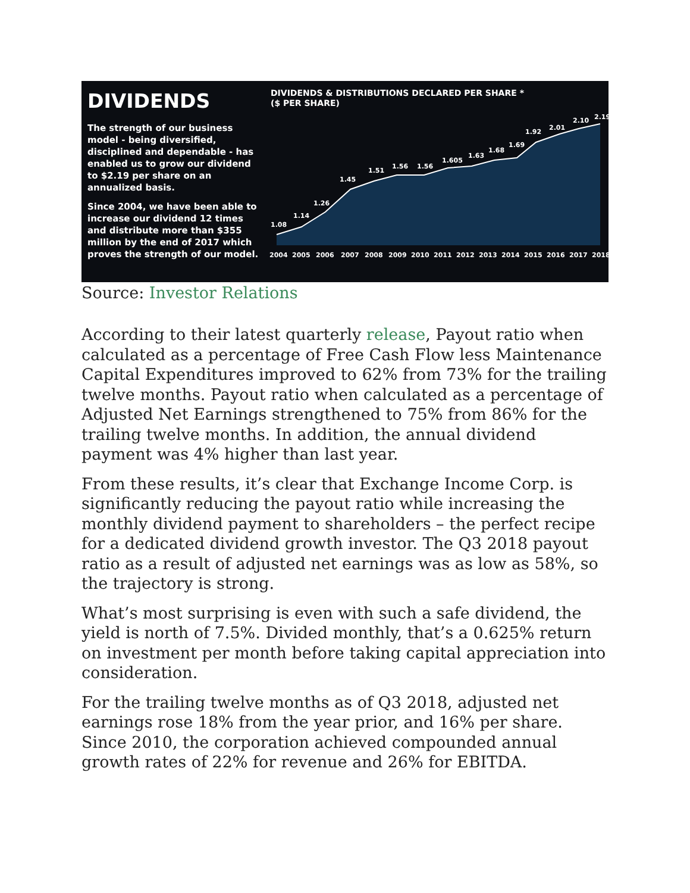DIVIDENDS
The strength of our business model - being diversified, disciplined and dependable - has enabled us to grow our dividend to $2.19 per share on an annualized basis.
Since 2004, we have been able to increase our dividend 12 times and distribute more than $355 million by the end of 2017 which proves the strength of our model.
DIVIDENDS & DISTRIBUTIONS DECLARED PER SHARE *
($ PER SHARE)
1.08
1.14
1.26
1.45
1.51
1.56
1.56
1.605
1.63
1.68
1.69
1.92
2.01
2.10
2.19
2004
2005
2006
2007
2008
2009
2010
2011
2012
2013
2014
2015
2016
2017
2018
Source: Investor Relations
According to their latest quarterly release, Payout ratio when calculated as a percentage of Free Cash Flow less Maintenance Capital Expenditures improved to 62% from 73% for the trailing twelve months. Payout ratio when calculated as a percentage of Adjusted Net Earnings strengthened to 75% from 86% for the trailing twelve months. In addition, the annual dividend payment was 4% higher than last year.
From these results, it’s clear that Exchange Income Corp. is significantly reducing the payout ratio while increasing the monthly dividend payment to shareholders – the perfect recipe for a dedicated dividend growth investor. The Q3 2018 payout ratio as a result of adjusted net earnings was as low as 58%, so the trajectory is strong.
What’s most surprising is even with such a safe dividend, the yield is north of 7.5%. Divided monthly, that’s a 0.625% return on investment per month before taking capital appreciation into consideration.
For the trailing twelve months as of Q3 2018, adjusted net earnings rose 18% from the year prior, and 16% per share. Since 2010, the corporation achieved compounded annual growth rates of 22% for revenue and 26% for EBITDA.